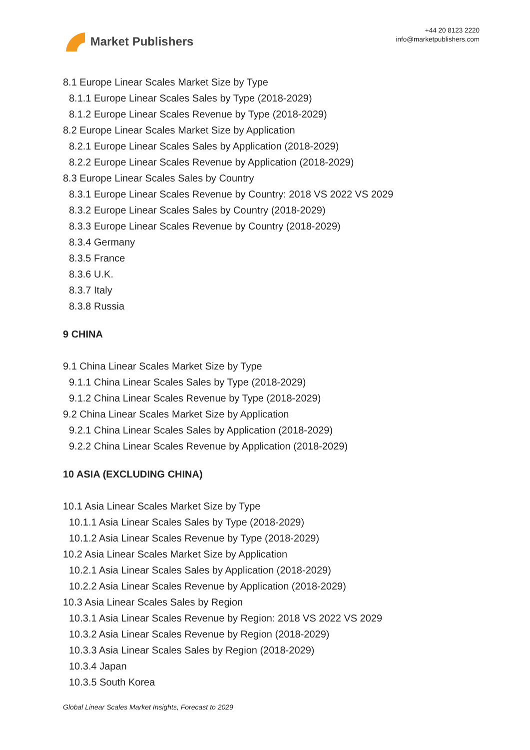Market Publishers
+44 20 8123 2220
info@marketpublishers.com
8.1 Europe Linear Scales Market Size by Type
8.1.1 Europe Linear Scales Sales by Type (2018-2029)
8.1.2 Europe Linear Scales Revenue by Type (2018-2029)
8.2 Europe Linear Scales Market Size by Application
8.2.1 Europe Linear Scales Sales by Application (2018-2029)
8.2.2 Europe Linear Scales Revenue by Application (2018-2029)
8.3 Europe Linear Scales Sales by Country
8.3.1 Europe Linear Scales Revenue by Country: 2018 VS 2022 VS 2029
8.3.2 Europe Linear Scales Sales by Country (2018-2029)
8.3.3 Europe Linear Scales Revenue by Country (2018-2029)
8.3.4 Germany
8.3.5 France
8.3.6 U.K.
8.3.7 Italy
8.3.8 Russia
9 CHINA
9.1 China Linear Scales Market Size by Type
9.1.1 China Linear Scales Sales by Type (2018-2029)
9.1.2 China Linear Scales Revenue by Type (2018-2029)
9.2 China Linear Scales Market Size by Application
9.2.1 China Linear Scales Sales by Application (2018-2029)
9.2.2 China Linear Scales Revenue by Application (2018-2029)
10 ASIA (EXCLUDING CHINA)
10.1 Asia Linear Scales Market Size by Type
10.1.1 Asia Linear Scales Sales by Type (2018-2029)
10.1.2 Asia Linear Scales Revenue by Type (2018-2029)
10.2 Asia Linear Scales Market Size by Application
10.2.1 Asia Linear Scales Sales by Application (2018-2029)
10.2.2 Asia Linear Scales Revenue by Application (2018-2029)
10.3 Asia Linear Scales Sales by Region
10.3.1 Asia Linear Scales Revenue by Region: 2018 VS 2022 VS 2029
10.3.2 Asia Linear Scales Revenue by Region (2018-2029)
10.3.3 Asia Linear Scales Sales by Region (2018-2029)
10.3.4 Japan
10.3.5 South Korea
Global Linear Scales Market Insights, Forecast to 2029